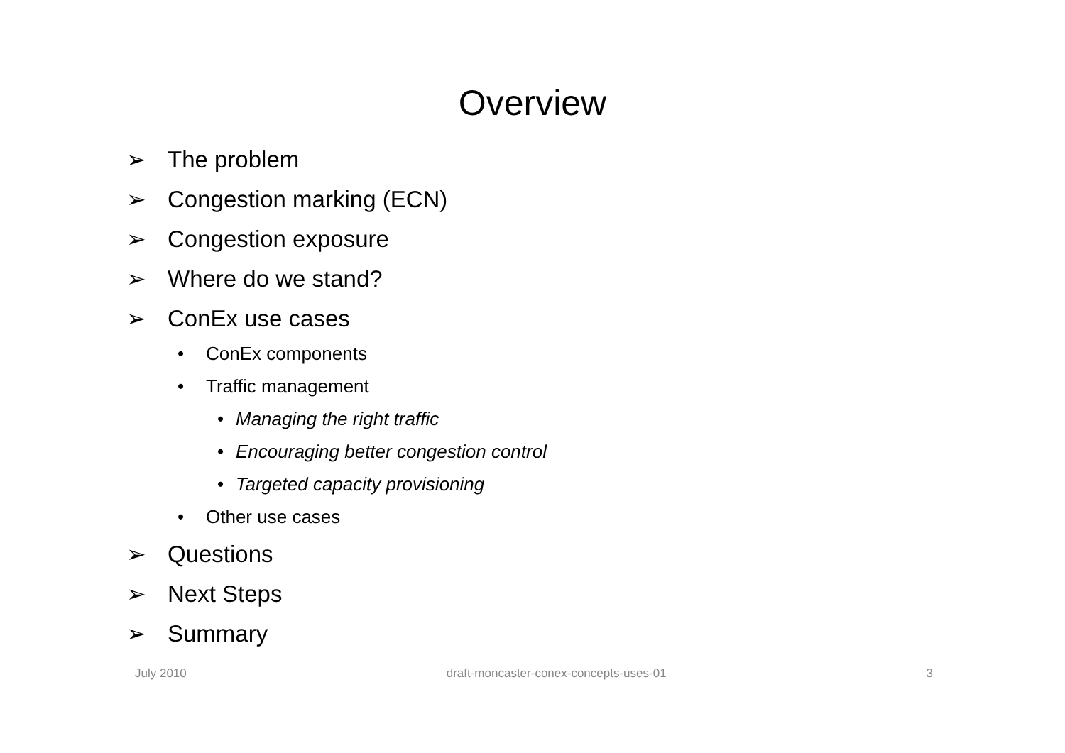Overview
➢ The problem
➢ Congestion marking (ECN)
➢ Congestion exposure
➢ Where do we stand?
➢ ConEx use cases
• ConEx components
• Traffic management
• Managing the right traffic
• Encouraging better congestion control
• Targeted capacity provisioning
• Other use cases
➢ Questions
➢ Next Steps
➢ Summary
July 2010 draft-moncaster-conex-concepts-uses-01 3